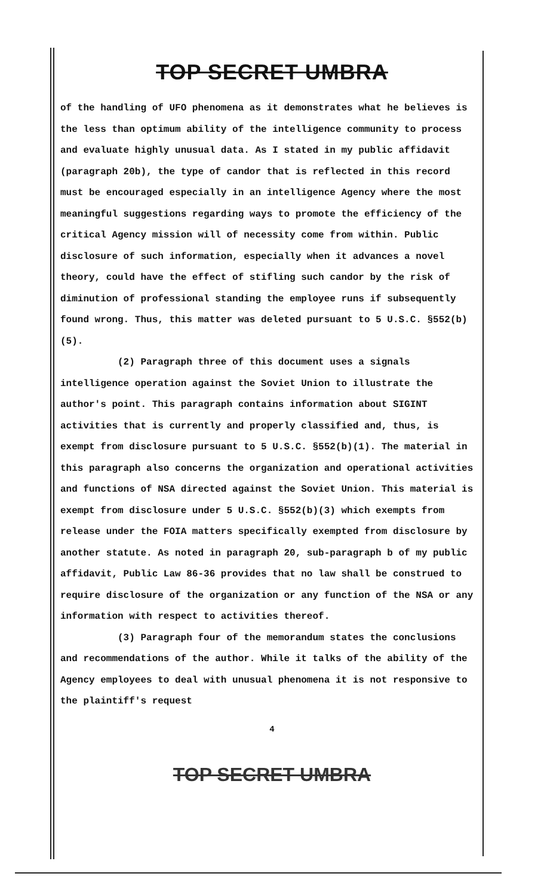TOP SECRET UMBRA
of the handling of UFO phenomena as it demonstrates what he believes is the less than optimum ability of the intelligence community to process and evaluate highly unusual data. As I stated in my public affidavit (paragraph 20b), the type of candor that is reflected in this record must be encouraged especially in an intelligence Agency where the most meaningful suggestions regarding ways to promote the efficiency of the critical Agency mission will of necessity come from within. Public disclosure of such information, especially when it advances a novel theory, could have the effect of stifling such candor by the risk of diminution of professional standing the employee runs if subsequently found wrong. Thus, this matter was deleted pursuant to 5 U.S.C. §552(b)(5).
(2) Paragraph three of this document uses a signals intelligence operation against the Soviet Union to illustrate the author's point. This paragraph contains information about SIGINT activities that is currently and properly classified and, thus, is exempt from disclosure pursuant to 5 U.S.C. §552(b)(1). The material in this paragraph also concerns the organization and operational activities and functions of NSA directed against the Soviet Union. This material is exempt from disclosure under 5 U.S.C. §552(b)(3) which exempts from release under the FOIA matters specifically exempted from disclosure by another statute. As noted in paragraph 20, sub-paragraph b of my public affidavit, Public Law 86-36 provides that no law shall be construed to require disclosure of the organization or any function of the NSA or any information with respect to activities thereof.
(3) Paragraph four of the memorandum states the conclusions and recommendations of the author. While it talks of the ability of the Agency employees to deal with unusual phenomena it is not responsive to the plaintiff's request
4
TOP SECRET UMBRA